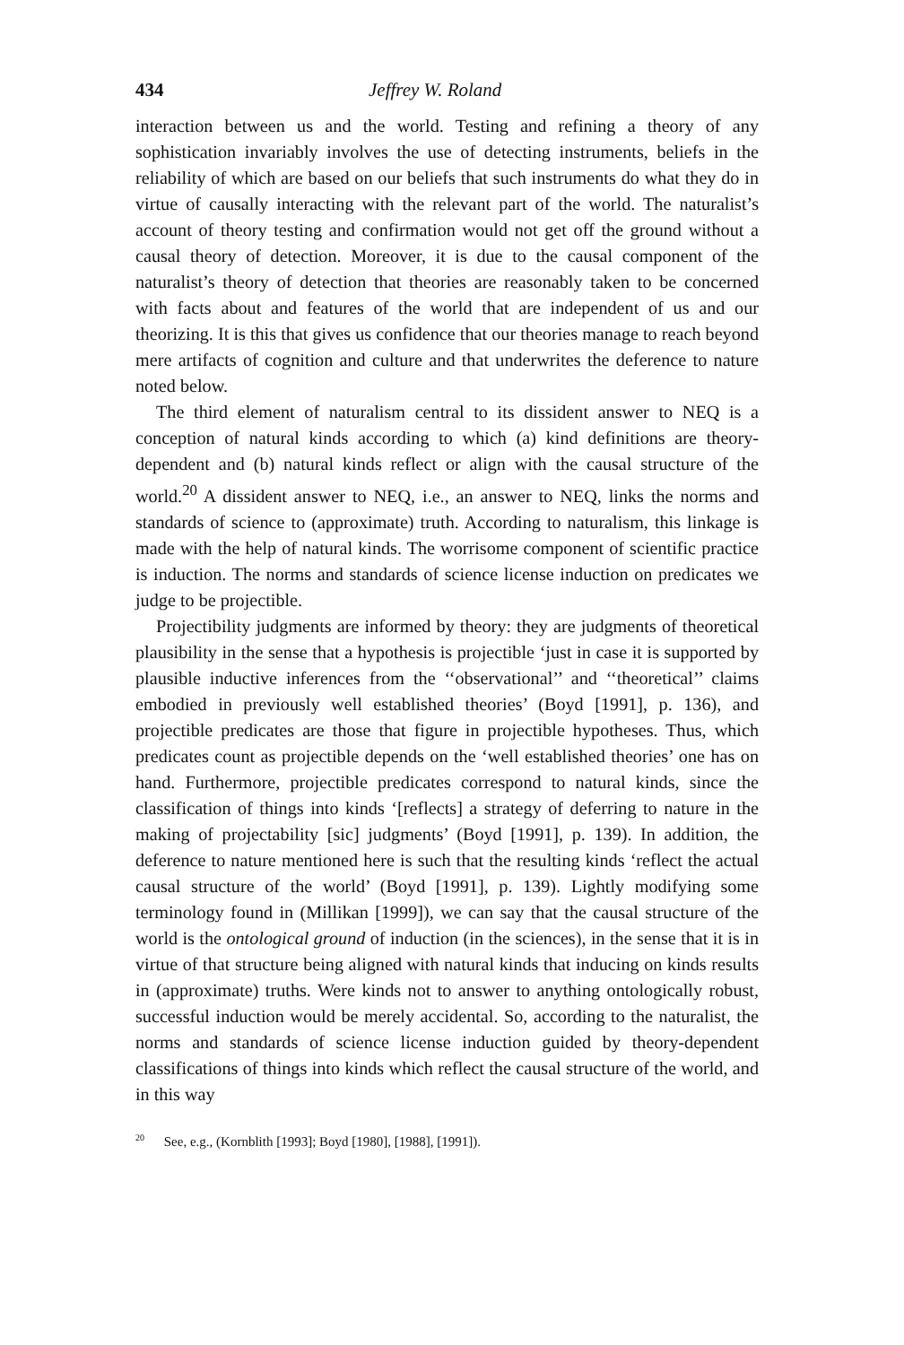434 Jeffrey W. Roland
interaction between us and the world. Testing and refining a theory of any sophistication invariably involves the use of detecting instruments, beliefs in the reliability of which are based on our beliefs that such instruments do what they do in virtue of causally interacting with the relevant part of the world. The naturalist’s account of theory testing and confirmation would not get off the ground without a causal theory of detection. Moreover, it is due to the causal component of the naturalist’s theory of detection that theories are reasonably taken to be concerned with facts about and features of the world that are independent of us and our theorizing. It is this that gives us confidence that our theories manage to reach beyond mere artifacts of cognition and culture and that underwrites the deference to nature noted below.
The third element of naturalism central to its dissident answer to NEQ is a conception of natural kinds according to which (a) kind definitions are theory-dependent and (b) natural kinds reflect or align with the causal structure of the world.<sup>20</sup> A dissident answer to NEQ, i.e., an answer to NEQ, links the norms and standards of science to (approximate) truth. According to naturalism, this linkage is made with the help of natural kinds. The worrisome component of scientific practice is induction. The norms and standards of science license induction on predicates we judge to be projectible.
Projectibility judgments are informed by theory: they are judgments of theoretical plausibility in the sense that a hypothesis is projectible ‘just in case it is supported by plausible inductive inferences from the ‘‘observational’’ and ‘‘theoretical’’ claims embodied in previously well established theories’ (Boyd [1991], p. 136), and projectible predicates are those that figure in projectible hypotheses. Thus, which predicates count as projectible depends on the ‘well established theories’ one has on hand. Furthermore, projectible predicates correspond to natural kinds, since the classification of things into kinds ‘[reflects] a strategy of deferring to nature in the making of projectability [sic] judgments’ (Boyd [1991], p. 139). In addition, the deference to nature mentioned here is such that the resulting kinds ‘reflect the actual causal structure of the world’ (Boyd [1991], p. 139). Lightly modifying some terminology found in (Millikan [1999]), we can say that the causal structure of the world is the ontological ground of induction (in the sciences), in the sense that it is in virtue of that structure being aligned with natural kinds that inducing on kinds results in (approximate) truths. Were kinds not to answer to anything ontologically robust, successful induction would be merely accidental. So, according to the naturalist, the norms and standards of science license induction guided by theory-dependent classifications of things into kinds which reflect the causal structure of the world, and in this way
<sup>20</sup> See, e.g., (Kornblith [1993]; Boyd [1980], [1988], [1991]).